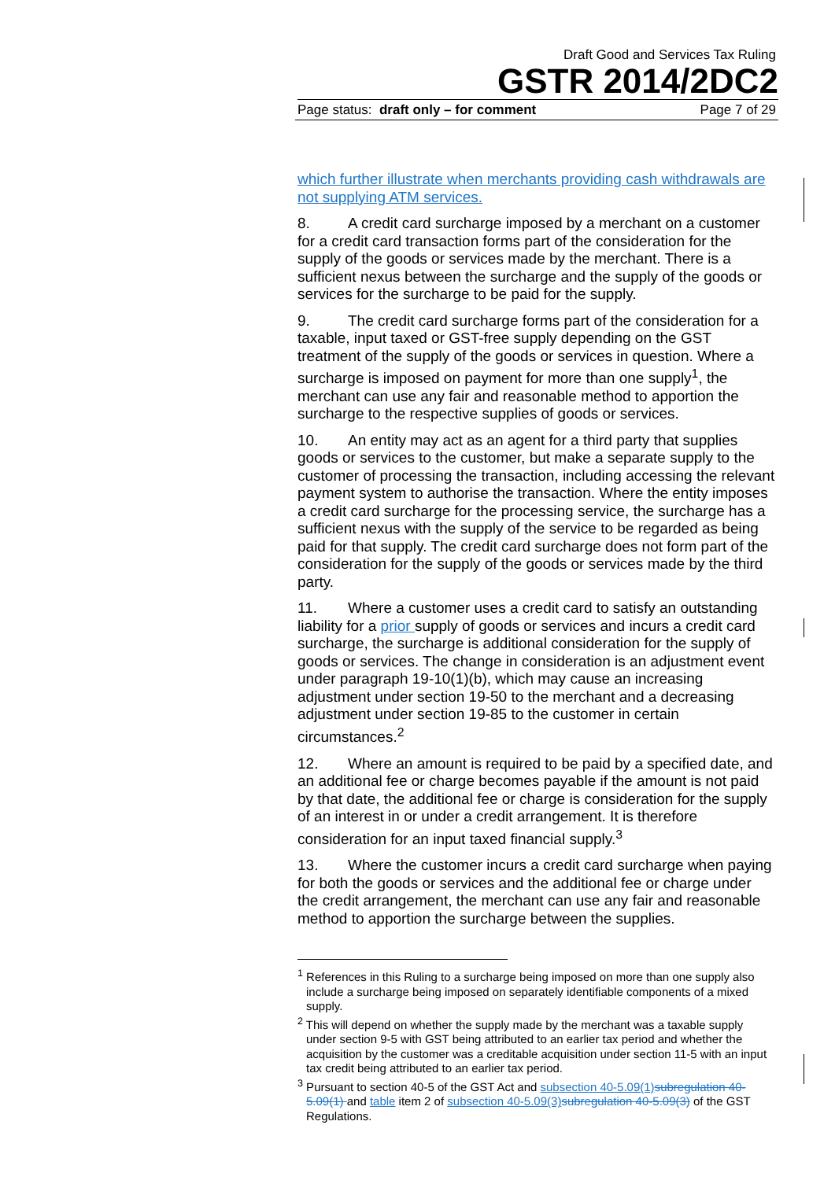Draft Good and Services Tax Ruling
GSTR 2014/2DC2
Page status: draft only – for comment Page 7 of 29
which further illustrate when merchants providing cash withdrawals are not supplying ATM services.
8. A credit card surcharge imposed by a merchant on a customer for a credit card transaction forms part of the consideration for the supply of the goods or services made by the merchant. There is a sufficient nexus between the surcharge and the supply of the goods or services for the surcharge to be paid for the supply.
9. The credit card surcharge forms part of the consideration for a taxable, input taxed or GST-free supply depending on the GST treatment of the supply of the goods or services in question. Where a surcharge is imposed on payment for more than one supply<sup>1</sup>, the merchant can use any fair and reasonable method to apportion the surcharge to the respective supplies of goods or services.
10. An entity may act as an agent for a third party that supplies goods or services to the customer, but make a separate supply to the customer of processing the transaction, including accessing the relevant payment system to authorise the transaction. Where the entity imposes a credit card surcharge for the processing service, the surcharge has a sufficient nexus with the supply of the service to be regarded as being paid for that supply. The credit card surcharge does not form part of the consideration for the supply of the goods or services made by the third party.
11. Where a customer uses a credit card to satisfy an outstanding liability for a prior supply of goods or services and incurs a credit card surcharge, the surcharge is additional consideration for the supply of goods or services. The change in consideration is an adjustment event under paragraph 19-10(1)(b), which may cause an increasing adjustment under section 19-50 to the merchant and a decreasing adjustment under section 19-85 to the customer in certain circumstances.<sup>2</sup>
12. Where an amount is required to be paid by a specified date, and an additional fee or charge becomes payable if the amount is not paid by that date, the additional fee or charge is consideration for the supply of an interest in or under a credit arrangement. It is therefore consideration for an input taxed financial supply.<sup>3</sup>
13. Where the customer incurs a credit card surcharge when paying for both the goods or services and the additional fee or charge under the credit arrangement, the merchant can use any fair and reasonable method to apportion the surcharge between the supplies.
<sup>1</sup> References in this Ruling to a surcharge being imposed on more than one supply also include a surcharge being imposed on separately identifiable components of a mixed supply.
<sup>2</sup> This will depend on whether the supply made by the merchant was a taxable supply under section 9-5 with GST being attributed to an earlier tax period and whether the acquisition by the customer was a creditable acquisition under section 11-5 with an input tax credit being attributed to an earlier tax period.
<sup>3</sup> Pursuant to section 40-5 of the GST Act and subsection 40-5.09(1) subregulation 40-5.09(1) and table item 2 of subsection 40-5.09(3) subregulation 40-5.09(3) of the GST Regulations.